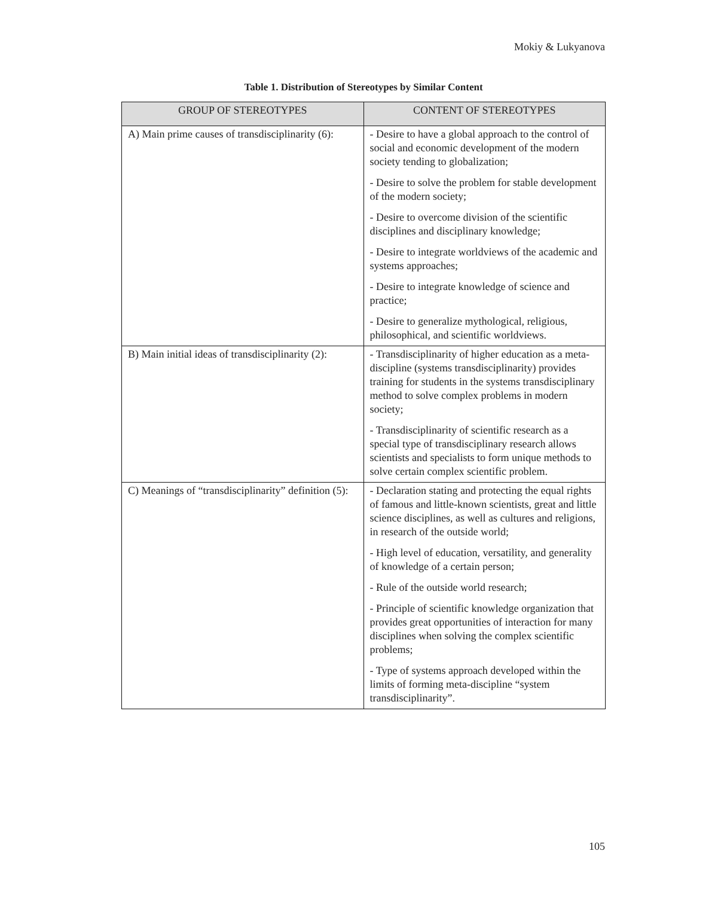Mokiy & Lukyanova
Table 1. Distribution of Stereotypes by Similar Content
| GROUP OF STEREOTYPES | CONTENT OF STEREOTYPES |
| --- | --- |
| A) Main prime causes of transdisciplinarity (6): | - Desire to have a global approach to the control of social and economic development of the modern society tending to globalization; - Desire to solve the problem for stable development of the modern society; - Desire to overcome division of the scientific disciplines and disciplinary knowledge; - Desire to integrate worldviews of the academic and systems approaches; - Desire to integrate knowledge of science and practice; - Desire to generalize mythological, religious, philosophical, and scientific worldviews. |
| B) Main initial ideas of transdisciplinarity (2): | - Transdisciplinarity of higher education as a meta-discipline (systems transdisciplinarity) provides training for students in the systems transdisciplinary method to solve complex problems in modern society; - Transdisciplinarity of scientific research as a special type of transdisciplinary research allows scientists and specialists to form unique methods to solve certain complex scientific problem. |
| C) Meanings of “transdisciplinarity” definition (5): | - Declaration stating and protecting the equal rights of famous and little-known scientists, great and little science disciplines, as well as cultures and religions, in research of the outside world; - High level of education, versatility, and generality of knowledge of a certain person; - Rule of the outside world research; - Principle of scientific knowledge organization that provides great opportunities of interaction for many disciplines when solving the complex scientific problems; - Type of systems approach developed within the limits of forming meta-discipline “system transdisciplinarity”. |
105